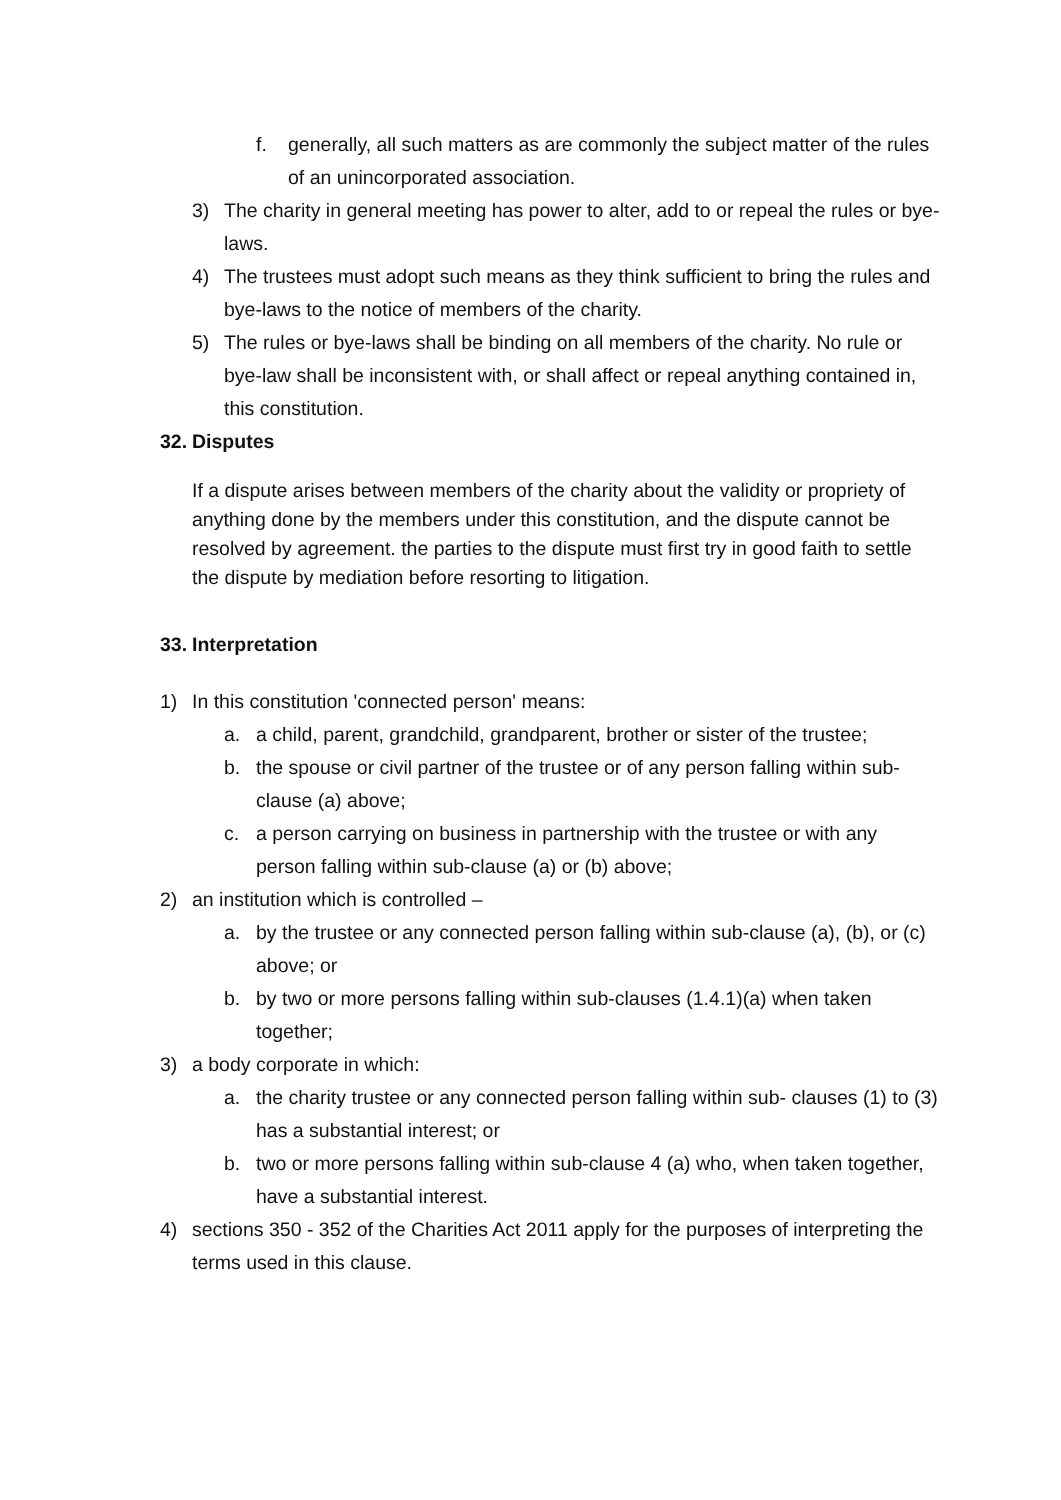f. generally, all such matters as are commonly the subject matter of the rules of an unincorporated association.
3) The charity in general meeting has power to alter, add to or repeal the rules or bye-laws.
4) The trustees must adopt such means as they think sufficient to bring the rules and bye-laws to the notice of members of the charity.
5) The rules or bye-laws shall be binding on all members of the charity. No rule or bye-law shall be inconsistent with, or shall affect or repeal anything contained in, this constitution.
32. Disputes
If a dispute arises between members of the charity about the validity or propriety of anything done by the members under this constitution, and the dispute cannot be resolved by agreement. the parties to the dispute must first try in good faith to settle the dispute by mediation before resorting to litigation.
33. Interpretation
1) In this constitution 'connected person' means:
a. a child, parent, grandchild, grandparent, brother or sister of the trustee;
b. the spouse or civil partner of the trustee or of any person falling within sub-clause (a) above;
c. a person carrying on business in partnership with the trustee or with any person falling within sub-clause (a) or (b) above;
2) an institution which is controlled –
a. by the trustee or any connected person falling within sub-clause (a), (b), or (c) above; or
b. by two or more persons falling within sub-clauses (1.4.1)(a) when taken together;
3) a body corporate in which:
a. the charity trustee or any connected person falling within sub- clauses (1) to (3) has a substantial interest; or
b. two or more persons falling within sub-clause 4 (a) who, when taken together, have a substantial interest.
4) sections 350 - 352 of the Charities Act 2011 apply for the purposes of interpreting the terms used in this clause.